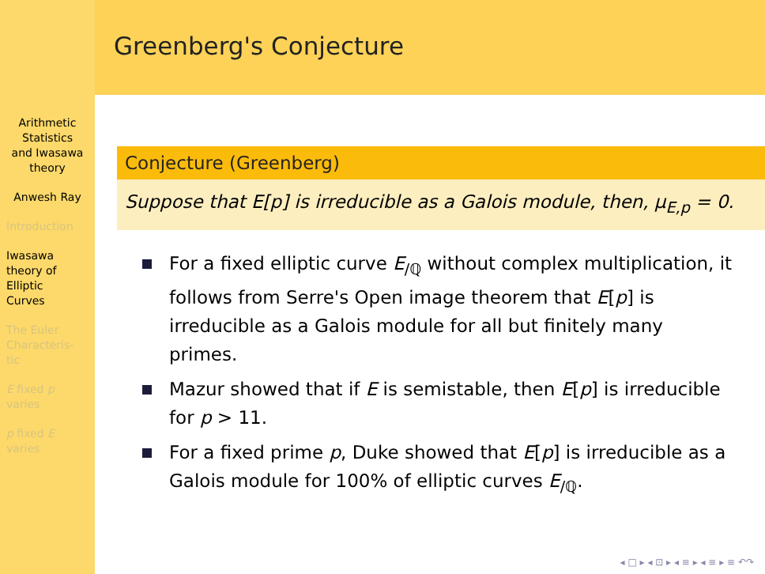Arithmetic
Statistics
and Iwasawa
theory
Anwesh Ray
Introduction
Iwasawa
theory of
Elliptic
Curves
The Euler
Characteris-
tic
E fixed p
varies
p fixed E
varies
Greenberg's Conjecture
Conjecture (Greenberg)
Suppose that E[p] is irreducible as a Galois module, then, μ<sub>E,p</sub> = 0.
For a fixed elliptic curve E<sub>/ℚ</sub> without complex multiplication, it follows from Serre's Open image theorem that E[p] is irreducible as a Galois module for all but finitely many primes.
Mazur showed that if E is semistable, then E[p] is irreducible for p > 11.
For a fixed prime p, Duke showed that E[p] is irreducible as a Galois module for 100% of elliptic curves E<sub>/ℚ</sub>.
◂ □ ▸ ◂ ⊡ ▸ ◂ ≡ ▸ ◂ ≡ ▸ ≡ ↶↷